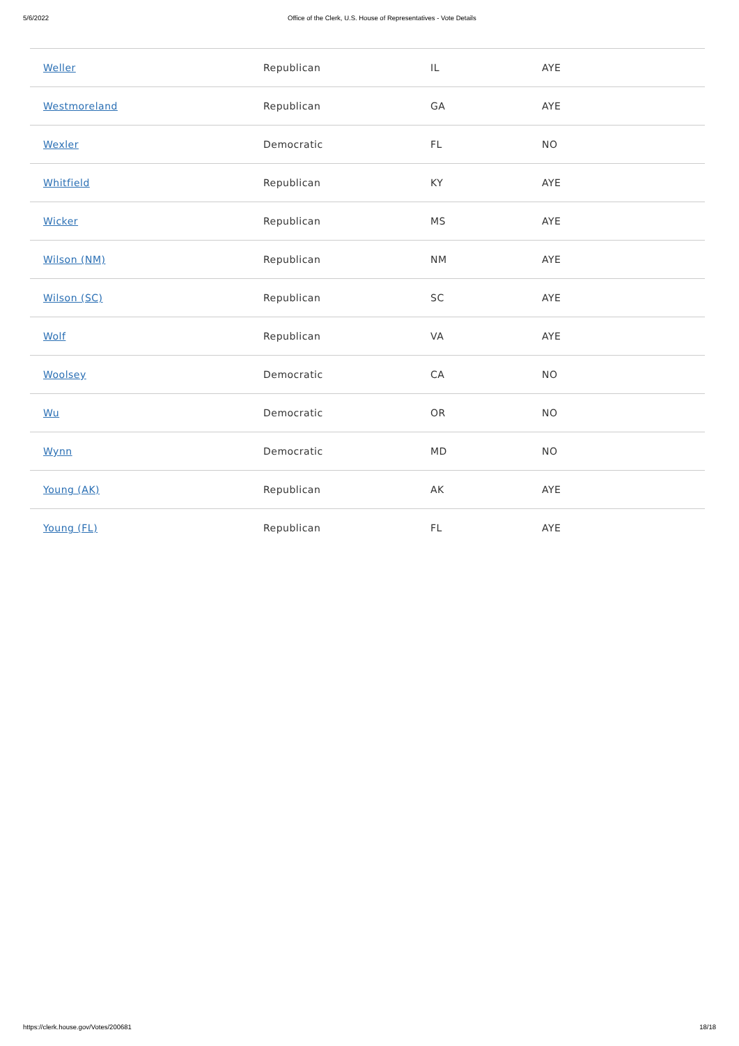5/6/2022 Office of the Clerk, U.S. House of Representatives - Vote Details
| Weller | Republican | IL | AYE |
| Westmoreland | Republican | GA | AYE |
| Wexler | Democratic | FL | NO |
| Whitfield | Republican | KY | AYE |
| Wicker | Republican | MS | AYE |
| Wilson (NM) | Republican | NM | AYE |
| Wilson (SC) | Republican | SC | AYE |
| Wolf | Republican | VA | AYE |
| Woolsey | Democratic | CA | NO |
| Wu | Democratic | OR | NO |
| Wynn | Democratic | MD | NO |
| Young (AK) | Republican | AK | AYE |
| Young (FL) | Republican | FL | AYE |
https://clerk.house.gov/Votes/200681 18/18